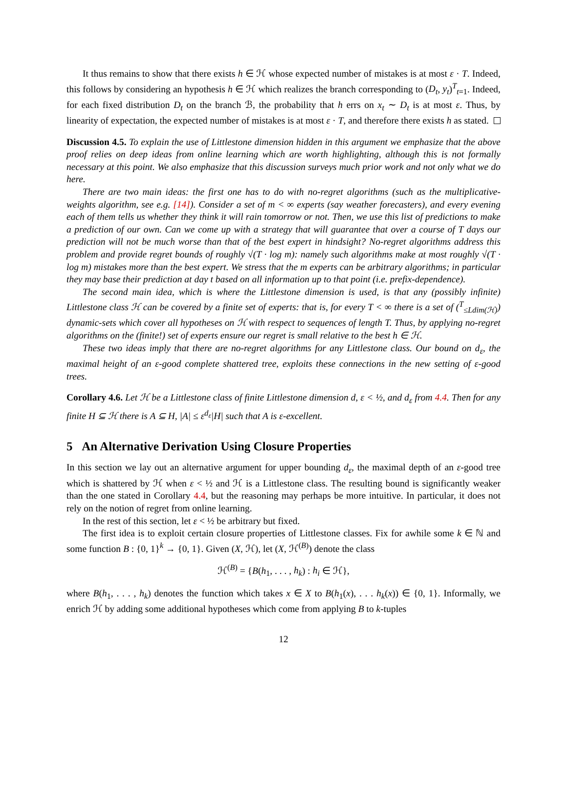It thus remains to show that there exists h ∈ ℋ whose expected number of mistakes is at most ε · T. Indeed, this follows by considering an hypothesis h ∈ ℋ which realizes the branch corresponding to (D<sub>t</sub>, y<sub>t</sub>)<sup>T</sup><sub>t=1</sub>. Indeed, for each fixed distribution D<sub>t</sub> on the branch ℬ, the probability that h errs on x<sub>t</sub> ∼ D<sub>t</sub> is at most ε. Thus, by linearity of expectation, the expected number of mistakes is at most ε · T, and therefore there exists h as stated.
Discussion 4.5. To explain the use of Littlestone dimension hidden in this argument we emphasize that the above proof relies on deep ideas from online learning which are worth highlighting, although this is not formally necessary at this point. We also emphasize that this discussion surveys much prior work and not only what we do here.
There are two main ideas: the first one has to do with no-regret algorithms (such as the multiplicative-weights algorithm, see e.g. [14]). Consider a set of m < ∞ experts (say weather forecasters), and every evening each of them tells us whether they think it will rain tomorrow or not. Then, we use this list of predictions to make a prediction of our own. Can we come up with a strategy that will guarantee that over a course of T days our prediction will not be much worse than that of the best expert in hindsight? No-regret algorithms address this problem and provide regret bounds of roughly √(T · log m): namely such algorithms make at most roughly √(T · log m) mistakes more than the best expert. We stress that the m experts can be arbitrary algorithms; in particular they may base their prediction at day t based on all information up to that point (i.e. prefix-dependence).
The second main idea, which is where the Littlestone dimension is used, is that any (possibly infinite) Littlestone class ℋ can be covered by a finite set of experts: that is, for every T < ∞ there is a set of (<sup>T</sup><sub>≤Ldim(ℋ)</sub>) dynamic-sets which cover all hypotheses on ℋ with respect to sequences of length T. Thus, by applying no-regret algorithms on the (finite!) set of experts ensure our regret is small relative to the best h ∈ ℋ.
These two ideas imply that there are no-regret algorithms for any Littlestone class. Our bound on d<sub>ε</sub>, the maximal height of an ε-good complete shattered tree, exploits these connections in the new setting of ε-good trees.
Corollary 4.6. Let ℋ be a Littlestone class of finite Littlestone dimension d, ε < ½, and d<sub>ε</sub> from 4.4. Then for any finite H ⊆ ℋ there is A ⊆ H, |A| ≤ ε<sup>d<sub>ε</sub></sup>|H| such that A is ε-excellent.
5 An Alternative Derivation Using Closure Properties
In this section we lay out an alternative argument for upper bounding d<sub>ε</sub>, the maximal depth of an ε-good tree which is shattered by ℋ when ε < ½ and ℋ is a Littlestone class. The resulting bound is significantly weaker than the one stated in Corollary 4.4, but the reasoning may perhaps be more intuitive. In particular, it does not rely on the notion of regret from online learning.
In the rest of this section, let ε < ½ be arbitrary but fixed.
The first idea is to exploit certain closure properties of Littlestone classes. Fix for awhile some k ∈ ℕ and some function B : {0, 1}<sup>k</sup> → {0, 1}. Given (X, ℋ), let (X, ℋ<sup>(B)</sup>) denote the class
ℋ<sup>(B)</sup> = {B(h<sub>1</sub>, . . . , h<sub>k</sub>) : h<sub>i</sub> ∈ ℋ},
where B(h<sub>1</sub>, . . . , h<sub>k</sub>) denotes the function which takes x ∈ X to B(h<sub>1</sub>(x), . . . h<sub>k</sub>(x)) ∈ {0, 1}. Informally, we enrich ℋ by adding some additional hypotheses which come from applying B to k-tuples
12